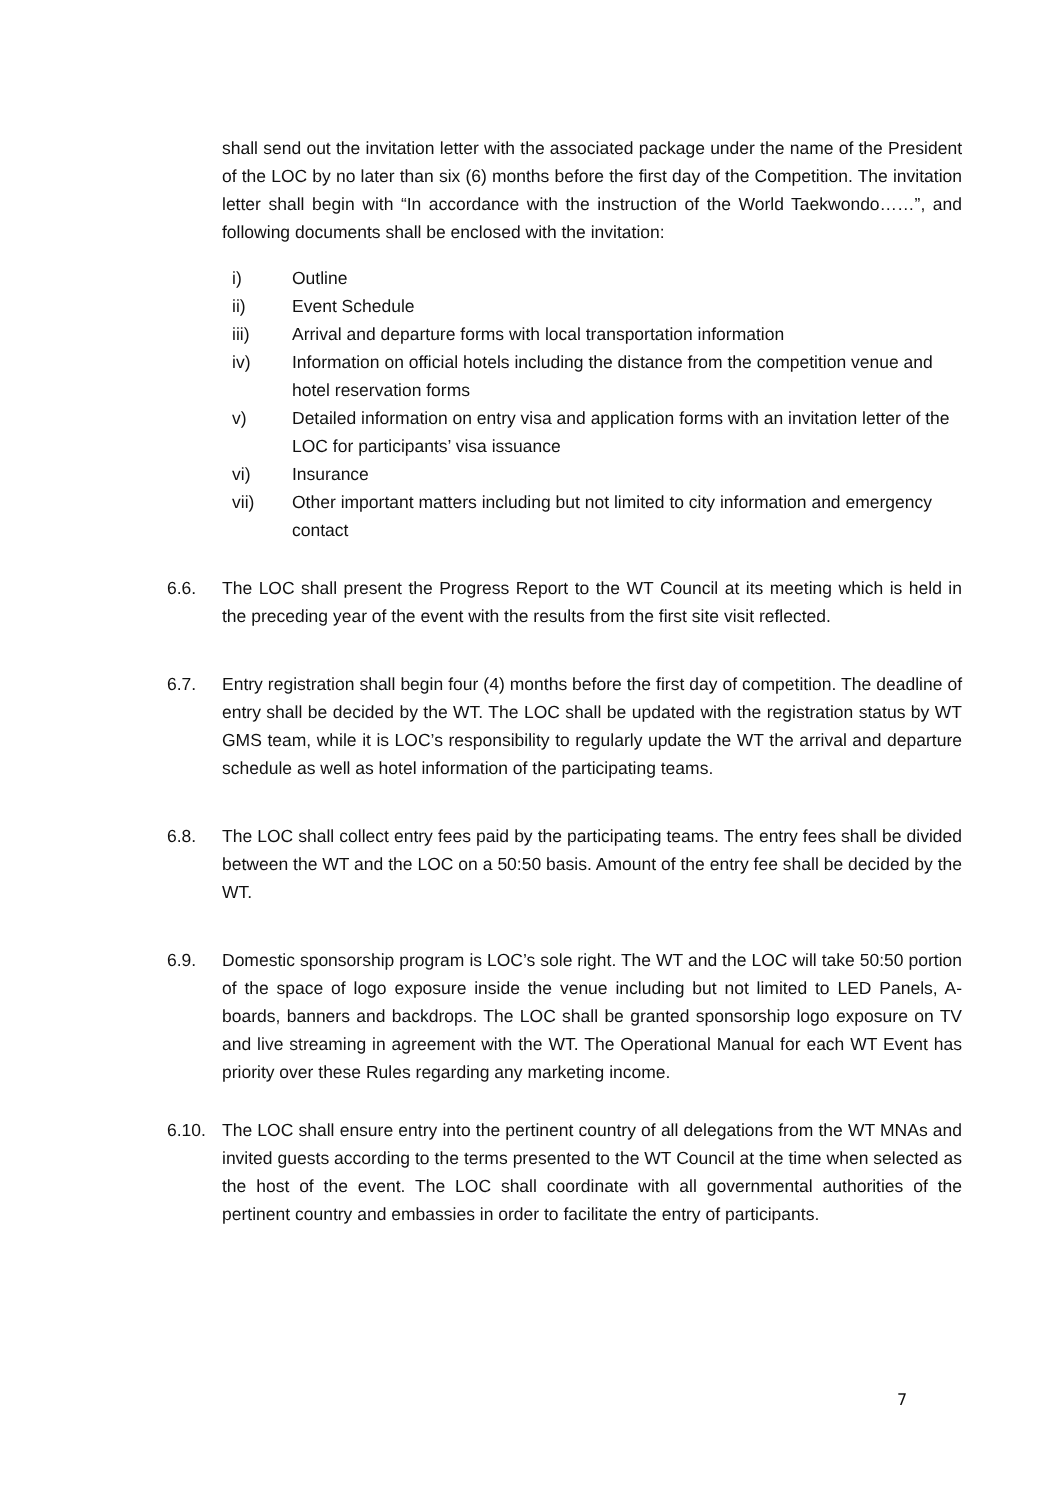shall send out the invitation letter with the associated package under the name of the President of the LOC by no later than six (6) months before the first day of the Competition. The invitation letter shall begin with “In accordance with the instruction of the World Taekwondo……”, and following documents shall be enclosed with the invitation:
i) Outline
ii) Event Schedule
iii) Arrival and departure forms with local transportation information
iv) Information on official hotels including the distance from the competition venue and hotel reservation forms
v) Detailed information on entry visa and application forms with an invitation letter of the LOC for participants’ visa issuance
vi) Insurance
vii) Other important matters including but not limited to city information and emergency contact
6.6. The LOC shall present the Progress Report to the WT Council at its meeting which is held in the preceding year of the event with the results from the first site visit reflected.
6.7. Entry registration shall begin four (4) months before the first day of competition. The deadline of entry shall be decided by the WT. The LOC shall be updated with the registration status by WT GMS team, while it is LOC’s responsibility to regularly update the WT the arrival and departure schedule as well as hotel information of the participating teams.
6.8. The LOC shall collect entry fees paid by the participating teams. The entry fees shall be divided between the WT and the LOC on a 50:50 basis. Amount of the entry fee shall be decided by the WT.
6.9. Domestic sponsorship program is LOC’s sole right. The WT and the LOC will take 50:50 portion of the space of logo exposure inside the venue including but not limited to LED Panels, A-boards, banners and backdrops. The LOC shall be granted sponsorship logo exposure on TV and live streaming in agreement with the WT. The Operational Manual for each WT Event has priority over these Rules regarding any marketing income.
6.10. The LOC shall ensure entry into the pertinent country of all delegations from the WT MNAs and invited guests according to the terms presented to the WT Council at the time when selected as the host of the event. The LOC shall coordinate with all governmental authorities of the pertinent country and embassies in order to facilitate the entry of participants.
7